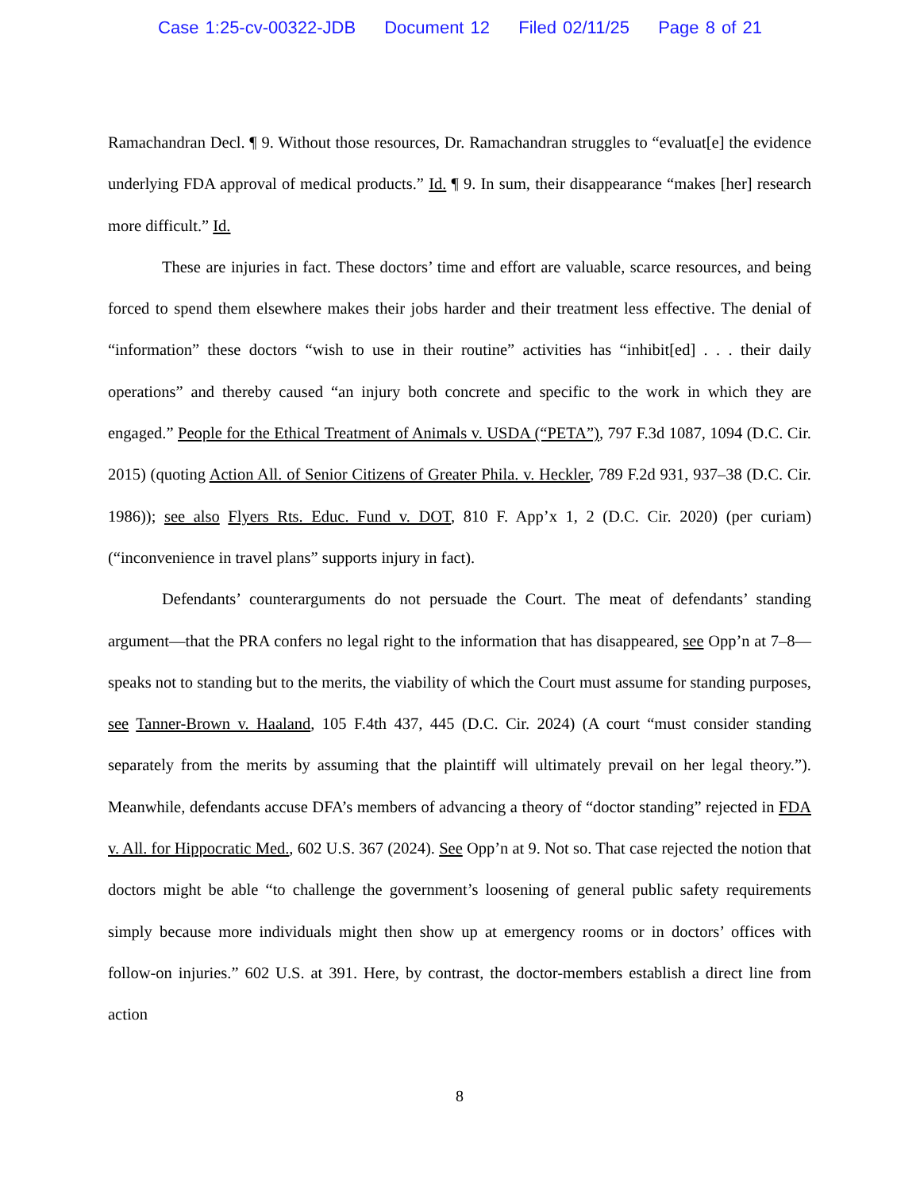Case 1:25-cv-00322-JDB Document 12 Filed 02/11/25 Page 8 of 21
Ramachandran Decl. ¶ 9. Without those resources, Dr. Ramachandran struggles to “evaluat[e] the evidence underlying FDA approval of medical products.” Id. ¶ 9. In sum, their disappearance “makes [her] research more difficult.” Id.
These are injuries in fact. These doctors’ time and effort are valuable, scarce resources, and being forced to spend them elsewhere makes their jobs harder and their treatment less effective. The denial of “information” these doctors “wish to use in their routine” activities has “inhibit[ed] . . . their daily operations” and thereby caused “an injury both concrete and specific to the work in which they are engaged.” People for the Ethical Treatment of Animals v. USDA (“PETA”), 797 F.3d 1087, 1094 (D.C. Cir. 2015) (quoting Action All. of Senior Citizens of Greater Phila. v. Heckler, 789 F.2d 931, 937–38 (D.C. Cir. 1986)); see also Flyers Rts. Educ. Fund v. DOT, 810 F. App’x 1, 2 (D.C. Cir. 2020) (per curiam) (“inconvenience in travel plans” supports injury in fact).
Defendants’ counterarguments do not persuade the Court. The meat of defendants’ standing argument—that the PRA confers no legal right to the information that has disappeared, see Opp’n at 7–8—speaks not to standing but to the merits, the viability of which the Court must assume for standing purposes, see Tanner-Brown v. Haaland, 105 F.4th 437, 445 (D.C. Cir. 2024) (A court “must consider standing separately from the merits by assuming that the plaintiff will ultimately prevail on her legal theory.”). Meanwhile, defendants accuse DFA’s members of advancing a theory of “doctor standing” rejected in FDA v. All. for Hippocratic Med., 602 U.S. 367 (2024). See Opp’n at 9. Not so. That case rejected the notion that doctors might be able “to challenge the government’s loosening of general public safety requirements simply because more individuals might then show up at emergency rooms or in doctors’ offices with follow-on injuries.” 602 U.S. at 391. Here, by contrast, the doctor-members establish a direct line from action
8